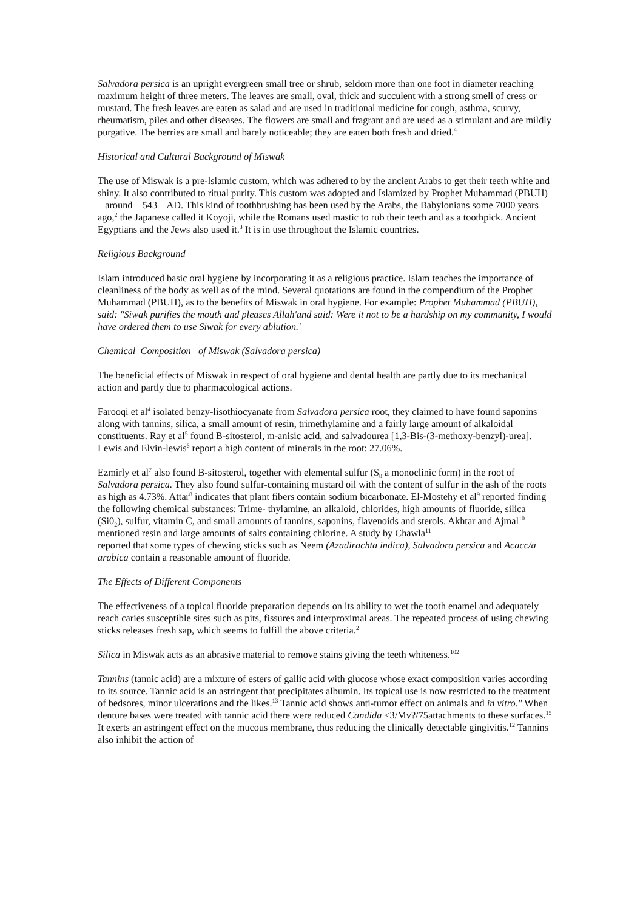Salvadora persica is an upright evergreen small tree or shrub, seldom more than one foot in diameter reaching maximum height of three meters. The leaves are small, oval, thick and succulent with a strong smell of cress or mustard. The fresh leaves are eaten as salad and are used in traditional medicine for cough, asthma, scurvy, rheumatism, piles and other diseases. The flowers are small and fragrant and are used as a stimulant and are mildly purgative. The berries are small and barely noticeable; they are eaten both fresh and dried.<sup>4</sup>
Historical and Cultural Background of Miswak
The use of Miswak is a pre-lslamic custom, which was adhered to by the ancient Arabs to get their teeth white and shiny. It also contributed to ritual purity. This custom was adopted and Islamized by Prophet Muhammad (PBUH) around 543 AD. This kind of toothbrushing has been used by the Arabs, the Babylonians some 7000 years ago,<sup>2</sup> the Japanese called it Koyoji, while the Romans used mastic to rub their teeth and as a toothpick. Ancient Egyptians and the Jews also used it.<sup>3</sup> It is in use throughout the Islamic countries.
Religious Background
Islam introduced basic oral hygiene by incorporating it as a religious practice. Islam teaches the importance of cleanliness of the body as well as of the mind. Several quotations are found in the compendium of the Prophet Muhammad (PBUH), as to the benefits of Miswak in oral hygiene. For example: Prophet Muhammad (PBUH), said: "Siwak purifies the mouth and pleases Allah'and said: Were it not to be a hardship on my community, I would have ordered them to use Siwak for every ablution.'
Chemical Composition of Miswak (Salvadora persica)
The beneficial effects of Miswak in respect of oral hygiene and dental health are partly due to its mechanical action and partly due to pharmacological actions.
Farooqi et al<sup>4</sup> isolated benzy-lisothiocyanate from Salvadora persica root, they claimed to have found saponins along with tannins, silica, a small amount of resin, trimethylamine and a fairly large amount of alkaloidal constituents. Ray et al<sup>5</sup> found B-sitosterol, m-anisic acid, and salvadourea [1,3-Bis-(3-methoxy-benzyl)-urea]. Lewis and Elvin-lewis<sup>6</sup> report a high content of minerals in the root: 27.06%.
Ezmirly et al<sup>7</sup> also found B-sitosterol, together with elemental sulfur (S<sub>8</sub> a monoclinic form) in the root of Salvadora persica. They also found sulfur-containing mustard oil with the content of sulfur in the ash of the roots as high as 4.73%. Attar<sup>8</sup> indicates that plant fibers contain sodium bicarbonate. El-Mostehy et al<sup>9</sup> reported finding the following chemical substances: Trime- thylamine, an alkaloid, chlorides, high amounts of fluoride, silica (Si0<sub>2</sub>), sulfur, vitamin C, and small amounts of tannins, saponins, flavenoids and sterols. Akhtar and Ajmal<sup>10</sup> mentioned resin and large amounts of salts containing chlorine. A study by Chawla<sup>11</sup>
reported that some types of chewing sticks such as Neem (Azadirachta indica), Salvadora persica and Acacc/a arabica contain a reasonable amount of fluoride.
The Effects of Different Components
The effectiveness of a topical fluoride preparation depends on its ability to wet the tooth enamel and adequately reach caries susceptible sites such as pits, fissures and interproximal areas. The repeated process of using chewing sticks releases fresh sap, which seems to fulfill the above criteria.<sup>2</sup>
Silica in Miswak acts as an abrasive material to remove stains giving the teeth whiteness.<sup>102</sup>
Tannins (tannic acid) are a mixture of esters of gallic acid with glucose whose exact composition varies according to its source. Tannic acid is an astringent that precipitates albumin. Its topical use is now restricted to the treatment of bedsores, minor ulcerations and the likes.<sup>13</sup> Tannic acid shows anti-tumor effect on animals and in vitro." When denture bases were treated with tannic acid there were reduced Candida <3/Mv?/75attachments to these surfaces.<sup>15</sup> It exerts an astringent effect on the mucous membrane, thus reducing the clinically detectable gingivitis.<sup>12</sup> Tannins also inhibit the action of